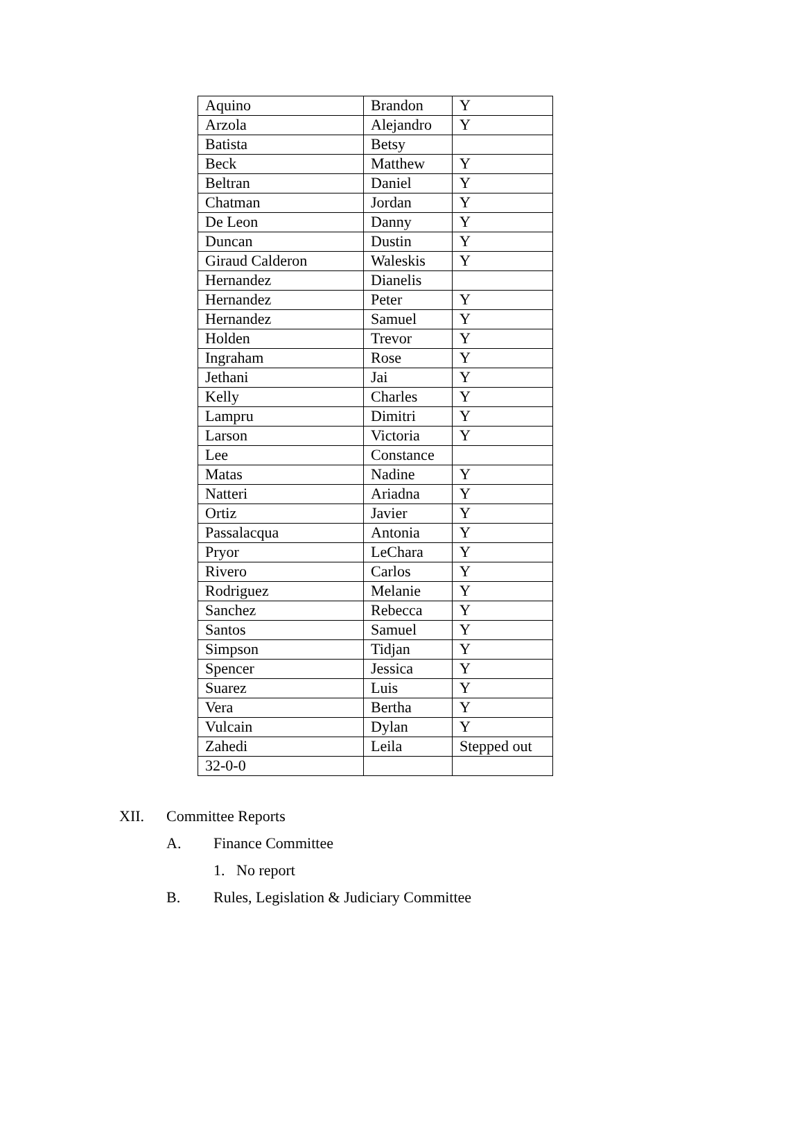| Aquino | Brandon | Y |
| Arzola | Alejandro | Y |
| Batista | Betsy | |
| Beck | Matthew | Y |
| Beltran | Daniel | Y |
| Chatman | Jordan | Y |
| De Leon | Danny | Y |
| Duncan | Dustin | Y |
| Giraud Calderon | Waleskis | Y |
| Hernandez | Dianelis | |
| Hernandez | Peter | Y |
| Hernandez | Samuel | Y |
| Holden | Trevor | Y |
| Ingraham | Rose | Y |
| Jethani | Jai | Y |
| Kelly | Charles | Y |
| Lampru | Dimitri | Y |
| Larson | Victoria | Y |
| Lee | Constance | |
| Matas | Nadine | Y |
| Natteri | Ariadna | Y |
| Ortiz | Javier | Y |
| Passalacqua | Antonia | Y |
| Pryor | LeChara | Y |
| Rivero | Carlos | Y |
| Rodriguez | Melanie | Y |
| Sanchez | Rebecca | Y |
| Santos | Samuel | Y |
| Simpson | Tidjan | Y |
| Spencer | Jessica | Y |
| Suarez | Luis | Y |
| Vera | Bertha | Y |
| Vulcain | Dylan | Y |
| Zahedi | Leila | Stepped out |
| 32-0-0 | | |
XII. Committee Reports A. Finance Committee 1. No report
B. Rules, Legislation & Judiciary Committee